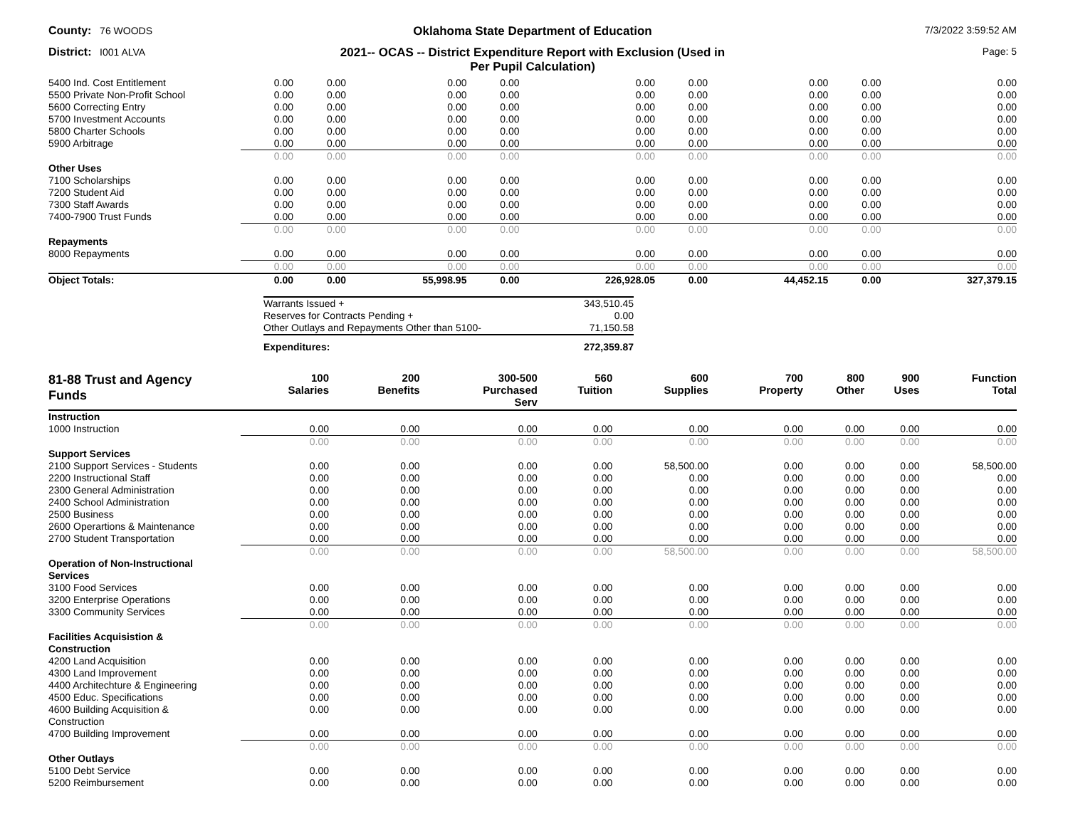County: 76 WOODS
Oklahoma State Department of Education
7/3/2022 3:59:52 AM
District: I001 ALVA
2021-- OCAS -- District Expenditure Report with Exclusion (Used in
Per Pupil Calculation)
Page: 5
| 5400 Ind. Cost Entitlement | 0.00 | 0.00 | 0.00 | 0.00 | 0.00 | 0.00 | 0.00 | 0.00 | 0.00 |
| 5500 Private Non-Profit School | 0.00 | 0.00 | 0.00 | 0.00 | 0.00 | 0.00 | 0.00 | 0.00 | 0.00 |
| 5600 Correcting Entry | 0.00 | 0.00 | 0.00 | 0.00 | 0.00 | 0.00 | 0.00 | 0.00 | 0.00 |
| 5700 Investment Accounts | 0.00 | 0.00 | 0.00 | 0.00 | 0.00 | 0.00 | 0.00 | 0.00 | 0.00 |
| 5800 Charter Schools | 0.00 | 0.00 | 0.00 | 0.00 | 0.00 | 0.00 | 0.00 | 0.00 | 0.00 |
| 5900 Arbitrage | 0.00 | 0.00 | 0.00 | 0.00 | 0.00 | 0.00 | 0.00 | 0.00 | 0.00 |
| | 0.00 | 0.00 | 0.00 | 0.00 | 0.00 | 0.00 | 0.00 | 0.00 | 0.00 |
| Other Uses | | | | | | | | | |
| 7100 Scholarships | 0.00 | 0.00 | 0.00 | 0.00 | 0.00 | 0.00 | 0.00 | 0.00 | 0.00 |
| 7200 Student Aid | 0.00 | 0.00 | 0.00 | 0.00 | 0.00 | 0.00 | 0.00 | 0.00 | 0.00 |
| 7300 Staff Awards | 0.00 | 0.00 | 0.00 | 0.00 | 0.00 | 0.00 | 0.00 | 0.00 | 0.00 |
| 7400-7900 Trust Funds | 0.00 | 0.00 | 0.00 | 0.00 | 0.00 | 0.00 | 0.00 | 0.00 | 0.00 |
| | 0.00 | 0.00 | 0.00 | 0.00 | 0.00 | 0.00 | 0.00 | 0.00 | 0.00 |
| Repayments | | | | | | | | | |
| 8000 Repayments | 0.00 | 0.00 | 0.00 | 0.00 | 0.00 | 0.00 | 0.00 | 0.00 | 0.00 |
| | 0.00 | 0.00 | 0.00 | 0.00 | 0.00 | 0.00 | 0.00 | 0.00 | 0.00 |
| Object Totals: | 0.00 | 0.00 | 55,998.95 | 0.00 | 226,928.05 | 0.00 | 44,452.15 | 0.00 | 327,379.15 |
| Warrants Issued + | 343,510.45 |
| Reserves for Contracts Pending + | 0.00 |
| Other Outlays and Repayments Other than 5100- | 71,150.58 |
| Expenditures: | 272,359.87 |
| 81-88 Trust and Agency Funds | 100 Salaries | 200 Benefits | 300-500 Purchased Serv | 560 Tuition | 600 Supplies | 700 Property | 800 Other | 900 Uses | Function Total |
| --- | --- | --- | --- | --- | --- | --- | --- | --- | --- |
| Instruction | | | | | | | | | |
| 1000 Instruction | 0.00 | 0.00 | 0.00 | 0.00 | 0.00 | 0.00 | 0.00 | 0.00 | 0.00 |
| | 0.00 | 0.00 | 0.00 | 0.00 | 0.00 | 0.00 | 0.00 | 0.00 | 0.00 |
| Support Services | | | | | | | | | |
| 2100 Support Services - Students | 0.00 | 0.00 | 0.00 | 0.00 | 58,500.00 | 0.00 | 0.00 | 0.00 | 58,500.00 |
| 2200 Instructional Staff | 0.00 | 0.00 | 0.00 | 0.00 | 0.00 | 0.00 | 0.00 | 0.00 | 0.00 |
| 2300 General Administration | 0.00 | 0.00 | 0.00 | 0.00 | 0.00 | 0.00 | 0.00 | 0.00 | 0.00 |
| 2400 School Administration | 0.00 | 0.00 | 0.00 | 0.00 | 0.00 | 0.00 | 0.00 | 0.00 | 0.00 |
| 2500 Business | 0.00 | 0.00 | 0.00 | 0.00 | 0.00 | 0.00 | 0.00 | 0.00 | 0.00 |
| 2600 Operartions & Maintenance | 0.00 | 0.00 | 0.00 | 0.00 | 0.00 | 0.00 | 0.00 | 0.00 | 0.00 |
| 2700 Student Transportation | 0.00 | 0.00 | 0.00 | 0.00 | 0.00 | 0.00 | 0.00 | 0.00 | 0.00 |
| | 0.00 | 0.00 | 0.00 | 0.00 | 58,500.00 | 0.00 | 0.00 | 0.00 | 58,500.00 |
| Operation of Non-Instructional Services | | | | | | | | | |
| 3100 Food Services | 0.00 | 0.00 | 0.00 | 0.00 | 0.00 | 0.00 | 0.00 | 0.00 | 0.00 |
| 3200 Enterprise Operations | 0.00 | 0.00 | 0.00 | 0.00 | 0.00 | 0.00 | 0.00 | 0.00 | 0.00 |
| 3300 Community Services | 0.00 | 0.00 | 0.00 | 0.00 | 0.00 | 0.00 | 0.00 | 0.00 | 0.00 |
| | 0.00 | 0.00 | 0.00 | 0.00 | 0.00 | 0.00 | 0.00 | 0.00 | 0.00 |
| Facilities Acquisistion & Construction | | | | | | | | | |
| 4200 Land Acquisition | 0.00 | 0.00 | 0.00 | 0.00 | 0.00 | 0.00 | 0.00 | 0.00 | 0.00 |
| 4300 Land Improvement | 0.00 | 0.00 | 0.00 | 0.00 | 0.00 | 0.00 | 0.00 | 0.00 | 0.00 |
| 4400 Architechture & Engineering | 0.00 | 0.00 | 0.00 | 0.00 | 0.00 | 0.00 | 0.00 | 0.00 | 0.00 |
| 4500 Educ. Specifications | 0.00 | 0.00 | 0.00 | 0.00 | 0.00 | 0.00 | 0.00 | 0.00 | 0.00 |
| 4600 Building Acquisition & Construction | 0.00 | 0.00 | 0.00 | 0.00 | 0.00 | 0.00 | 0.00 | 0.00 | 0.00 |
| 4700 Building Improvement | 0.00 | 0.00 | 0.00 | 0.00 | 0.00 | 0.00 | 0.00 | 0.00 | 0.00 |
| | 0.00 | 0.00 | 0.00 | 0.00 | 0.00 | 0.00 | 0.00 | 0.00 | 0.00 |
| Other Outlays | | | | | | | | | |
| 5100 Debt Service | 0.00 | 0.00 | 0.00 | 0.00 | 0.00 | 0.00 | 0.00 | 0.00 | 0.00 |
| 5200 Reimbursement | 0.00 | 0.00 | 0.00 | 0.00 | 0.00 | 0.00 | 0.00 | 0.00 | 0.00 |